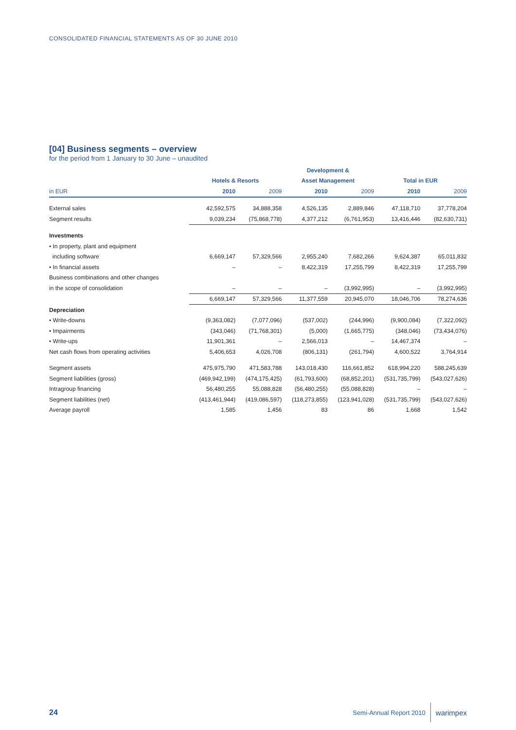CONSOLIDATED FINANCIAL STATEMENTS AS OF 30 JUNE 2010
[04] Business segments – overview
for the period from 1 January to 30 June – unaudited
| | | | Development & | | | |
| --- | --- | --- | --- | --- | --- | --- |
| | Hotels & Resorts | | Asset Management | | Total in EUR | |
| in EUR | 2010 | 2009 | 2010 | 2009 | 2010 | 2009 |
| External sales | 42,592,575 | 34,888,358 | 4,526,135 | 2,889,846 | 47,118,710 | 37,778,204 |
| Segment results | 9,039,234 | (75,868,778) | 4,377,212 | (6,761,953) | 13,416,446 | (82,630,731) |
| Investments | | | | | | |
| • In property, plant and equipment | | | | | | |
| including software | 6,669,147 | 57,329,566 | 2,955,240 | 7,682,266 | 9,624,387 | 65,011,832 |
| • In financial assets | – | – | 8,422,319 | 17,255,799 | 8,422,319 | 17,255,799 |
| Business combinations and other changes | | | | | | |
| in the scope of consolidation | – | – | – | (3,992,995) | – | (3,992,995) |
| | 6,669,147 | 57,329,566 | 11,377,559 | 20,945,070 | 18,046,706 | 78,274,636 |
| Depreciation | | | | | | |
| • Write-downs | (9,363,082) | (7,077,096) | (537,002) | (244,996) | (9,900,084) | (7,322,092) |
| • Impairments | (343,046) | (71,768,301) | (5,000) | (1,665,775) | (348,046) | (73,434,076) |
| • Write-ups | 11,901,361 | – | 2,566,013 | – | 14,467,374 | – |
| Net cash flows from operating activities | 5,406,653 | 4,026,708 | (806,131) | (261,794) | 4,600,522 | 3,764,914 |
| Segment assets | 475,975,790 | 471,583,788 | 143,018,430 | 116,661,852 | 618,994,220 | 588,245,639 |
| Segment liabilities (gross) | (469,942,199) | (474,175,425) | (61,793,600) | (68,852,201) | (531,735,799) | (543,027,626) |
| Intragroup financing | 56,480,255 | 55,088,828 | (56,480,255) | (55,088,828) | – | – |
| Segment liabilities (net) | (413,461,944) | (419,086,597) | (118,273,855) | (123,941,028) | (531,735,799) | (543,027,626) |
| Average payroll | 1,585 | 1,456 | 83 | 86 | 1,668 | 1,542 |
24
Semi-Annual Report 2010 warimpex